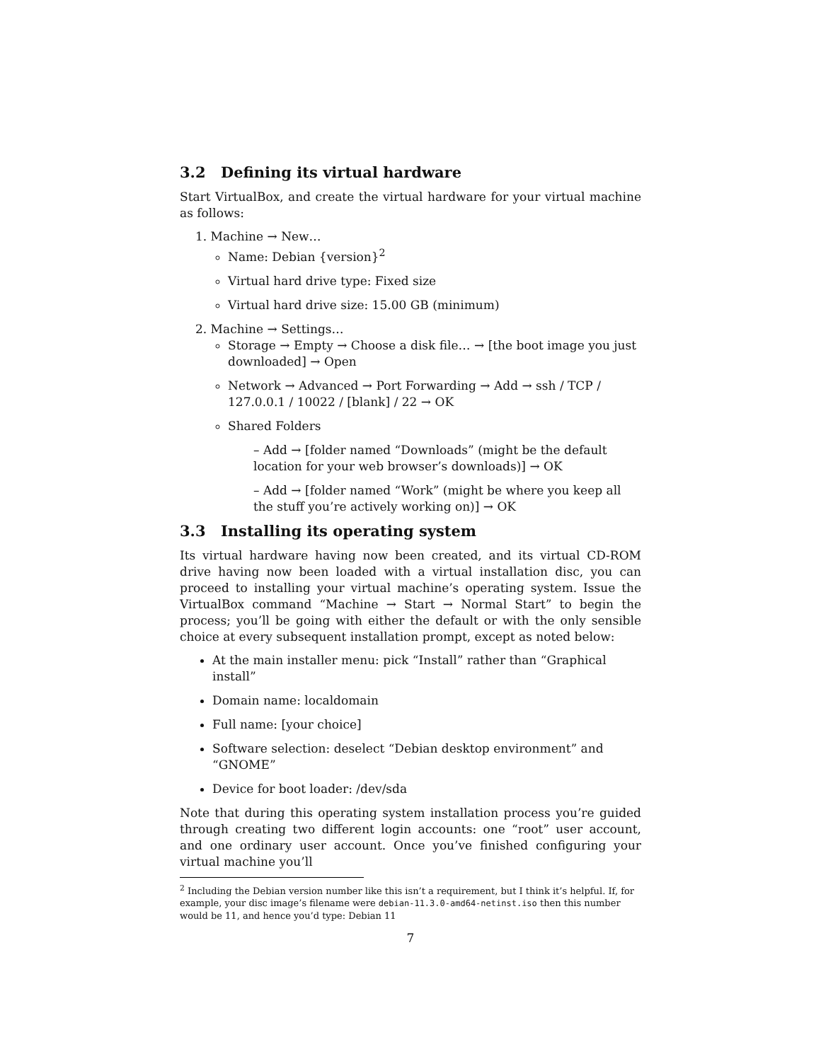3.2 Defining its virtual hardware
Start VirtualBox, and create the virtual hardware for your virtual machine as follows:
1. Machine → New…
Name: Debian {version}<sup>2</sup>
Virtual hard drive type: Fixed size
Virtual hard drive size: 15.00 GB (minimum)
2. Machine → Settings…
Storage → Empty → Choose a disk file… → [the boot image you just downloaded] → Open
Network → Advanced → Port Forwarding → Add → ssh / TCP / 127.0.0.1 / 10022 / [blank] / 22 → OK
Shared Folders
– Add → [folder named “Downloads” (might be the default location for your web browser’s downloads)] → OK
– Add → [folder named “Work” (might be where you keep all the stuff you’re actively working on)] → OK
3.3 Installing its operating system
Its virtual hardware having now been created, and its virtual CD-ROM drive having now been loaded with a virtual installation disc, you can proceed to installing your virtual machine’s operating system. Issue the VirtualBox command “Machine → Start → Normal Start” to begin the process; you’ll be going with either the default or with the only sensible choice at every subsequent installation prompt, except as noted below:
At the main installer menu: pick “Install” rather than “Graphical install”
Domain name: localdomain
Full name: [your choice]
Software selection: deselect “Debian desktop environment” and “GNOME”
Device for boot loader: /dev/sda
Note that during this operating system installation process you’re guided through creating two different login accounts: one “root” user account, and one ordinary user account. Once you’ve finished configuring your virtual machine you’ll
<sup>2</sup> Including the Debian version number like this isn’t a requirement, but I think it’s helpful. If, for example, your disc image’s filename were debian-11.3.0-amd64-netinst.iso then this number would be 11, and hence you’d type: Debian 11
7